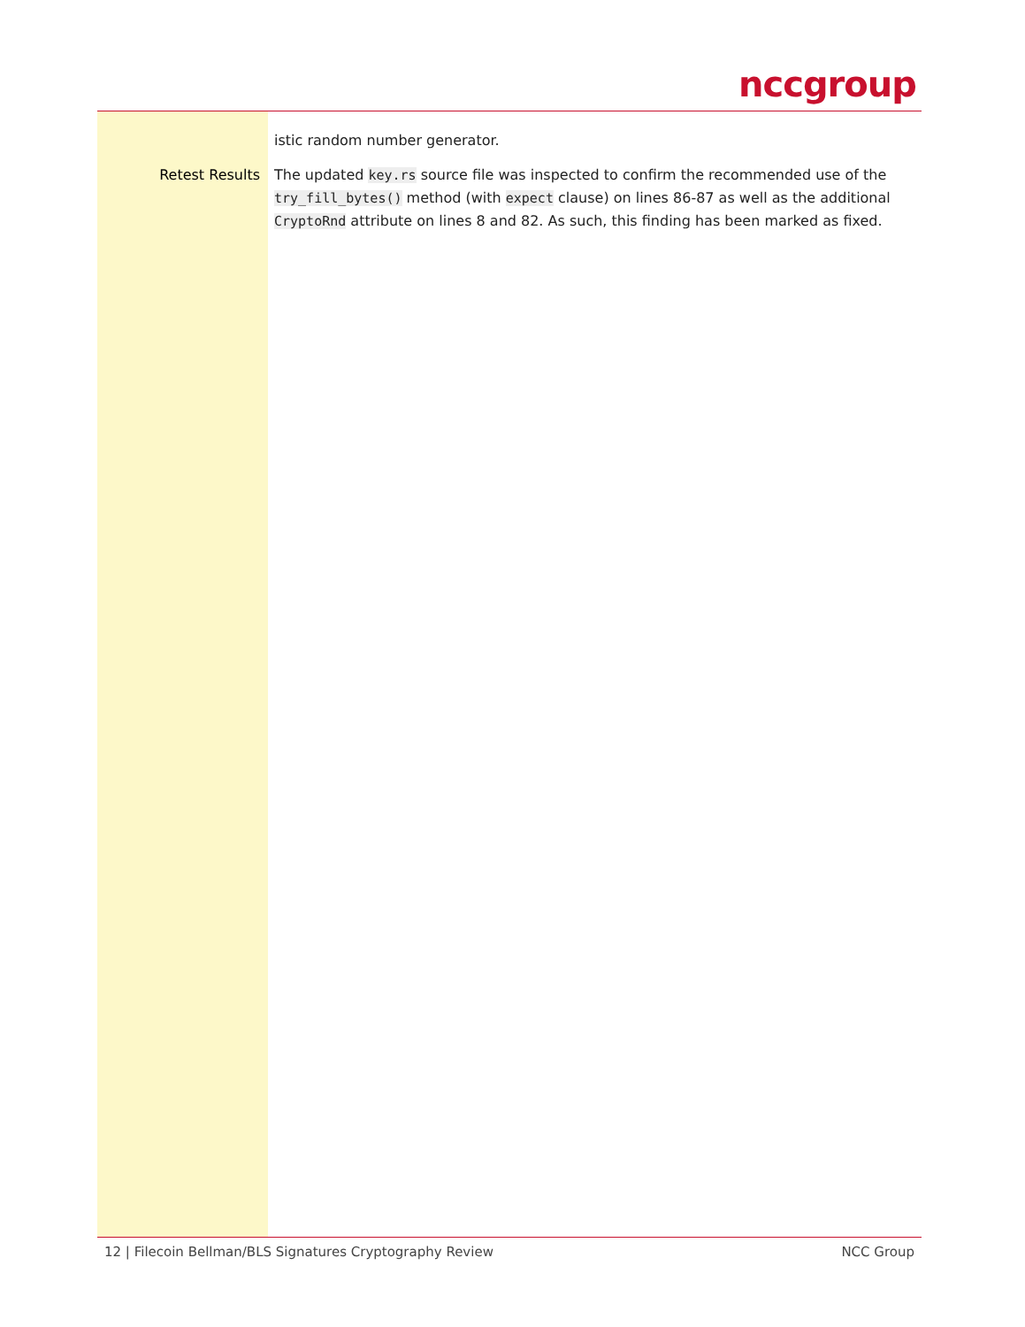nccgroup
istic random number generator.
Retest Results The updated key.rs source file was inspected to confirm the recommended use of the try_fill_bytes() method (with expect clause) on lines 86-87 as well as the additional CryptoRnd attribute on lines 8 and 82. As such, this finding has been marked as fixed.
12 | Filecoin Bellman/BLS Signatures Cryptography Review NCC Group